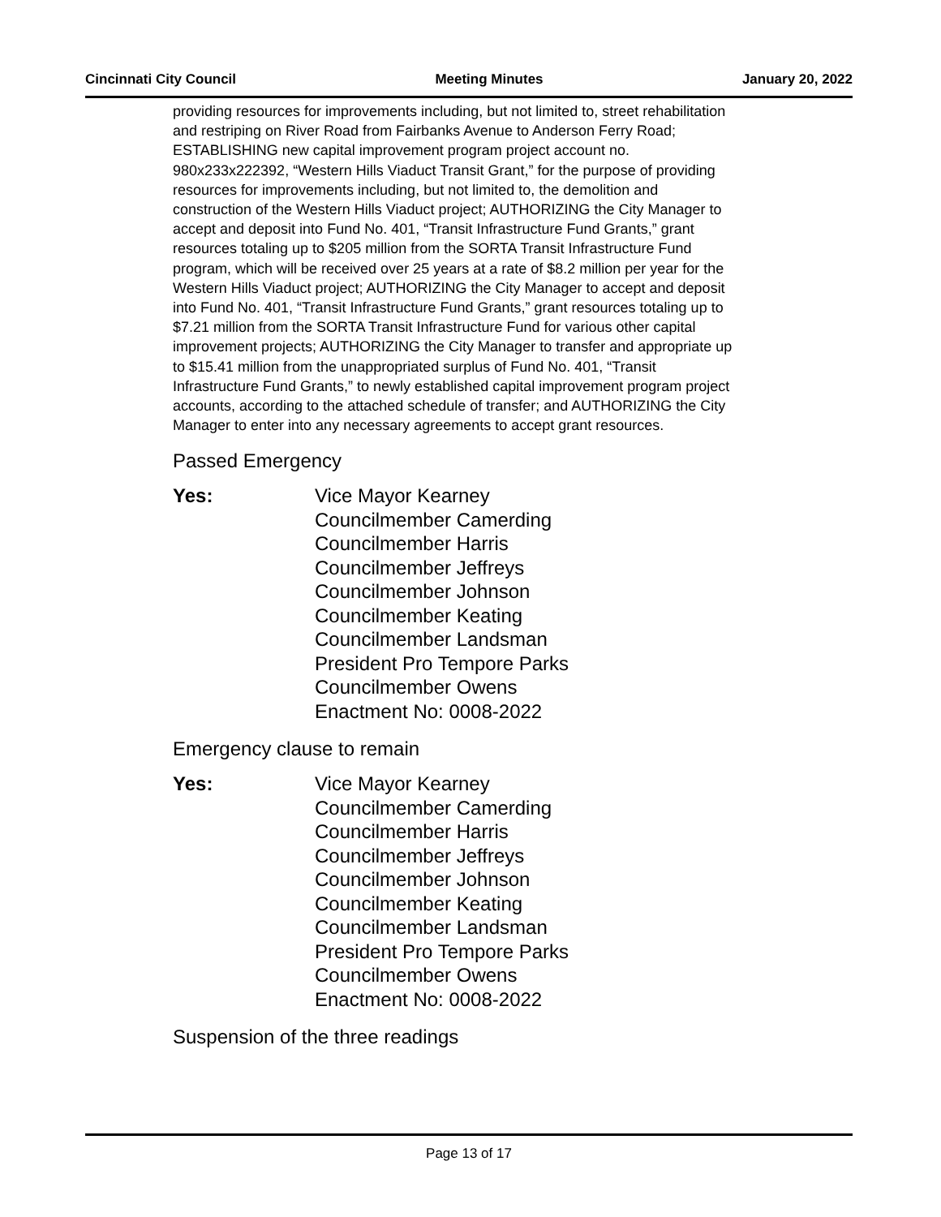Cincinnati City Council Meeting Minutes January 20, 2022
providing resources for improvements including, but not limited to, street rehabilitation and restriping on River Road from Fairbanks Avenue to Anderson Ferry Road; ESTABLISHING new capital improvement program project account no. 980x233x222392, “Western Hills Viaduct Transit Grant,” for the purpose of providing resources for improvements including, but not limited to, the demolition and construction of the Western Hills Viaduct project; AUTHORIZING the City Manager to accept and deposit into Fund No. 401, “Transit Infrastructure Fund Grants,” grant resources totaling up to $205 million from the SORTA Transit Infrastructure Fund program, which will be received over 25 years at a rate of $8.2 million per year for the Western Hills Viaduct project; AUTHORIZING the City Manager to accept and deposit into Fund No. 401, “Transit Infrastructure Fund Grants,” grant resources totaling up to $7.21 million from the SORTA Transit Infrastructure Fund for various other capital improvement projects; AUTHORIZING the City Manager to transfer and appropriate up to $15.41 million from the unappropriated surplus of Fund No. 401, “Transit Infrastructure Fund Grants,” to newly established capital improvement program project accounts, according to the attached schedule of transfer; and AUTHORIZING the City Manager to enter into any necessary agreements to accept grant resources.
Passed Emergency
Yes: Vice Mayor Kearney
Councilmember Camerding
Councilmember Harris
Councilmember Jeffreys
Councilmember Johnson
Councilmember Keating
Councilmember Landsman
President Pro Tempore Parks
Councilmember Owens
Enactment No: 0008-2022
Emergency clause to remain
Yes: Vice Mayor Kearney
Councilmember Camerding
Councilmember Harris
Councilmember Jeffreys
Councilmember Johnson
Councilmember Keating
Councilmember Landsman
President Pro Tempore Parks
Councilmember Owens
Enactment No: 0008-2022
Suspension of the three readings
Page 13 of 17